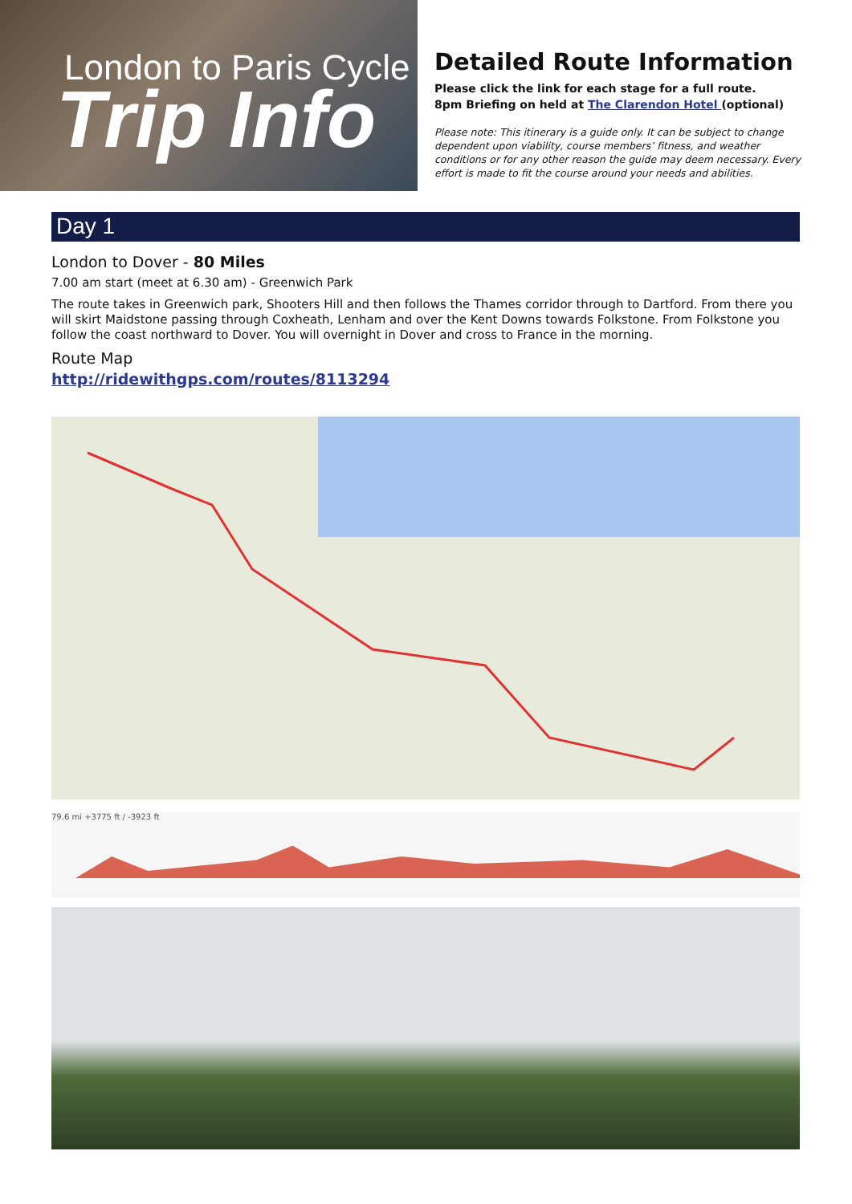London to Paris Cycle
Trip Info
Detailed Route Information
Please click the link for each stage for a full route.
8pm Briefing on held at The Clarendon Hotel (optional)
Please note: This itinerary is a guide only. It can be subject to change dependent upon viability, course members’ fitness, and weather conditions or for any other reason the guide may deem necessary. Every effort is made to fit the course around your needs and abilities.
Day 1
London to Dover - 80 Miles
7.00 am start (meet at 6.30 am) - Greenwich Park
The route takes in Greenwich park, Shooters Hill and then follows the Thames corridor through to Dartford. From there you will skirt Maidstone passing through Coxheath, Lenham and over the Kent Downs towards Folkstone. From Folkstone you follow the coast northward to Dover. You will overnight in Dover and cross to France in the morning.
Route Map
http://ridewithgps.com/routes/8113294
79.6 mi +3775 ft / -3923 ft